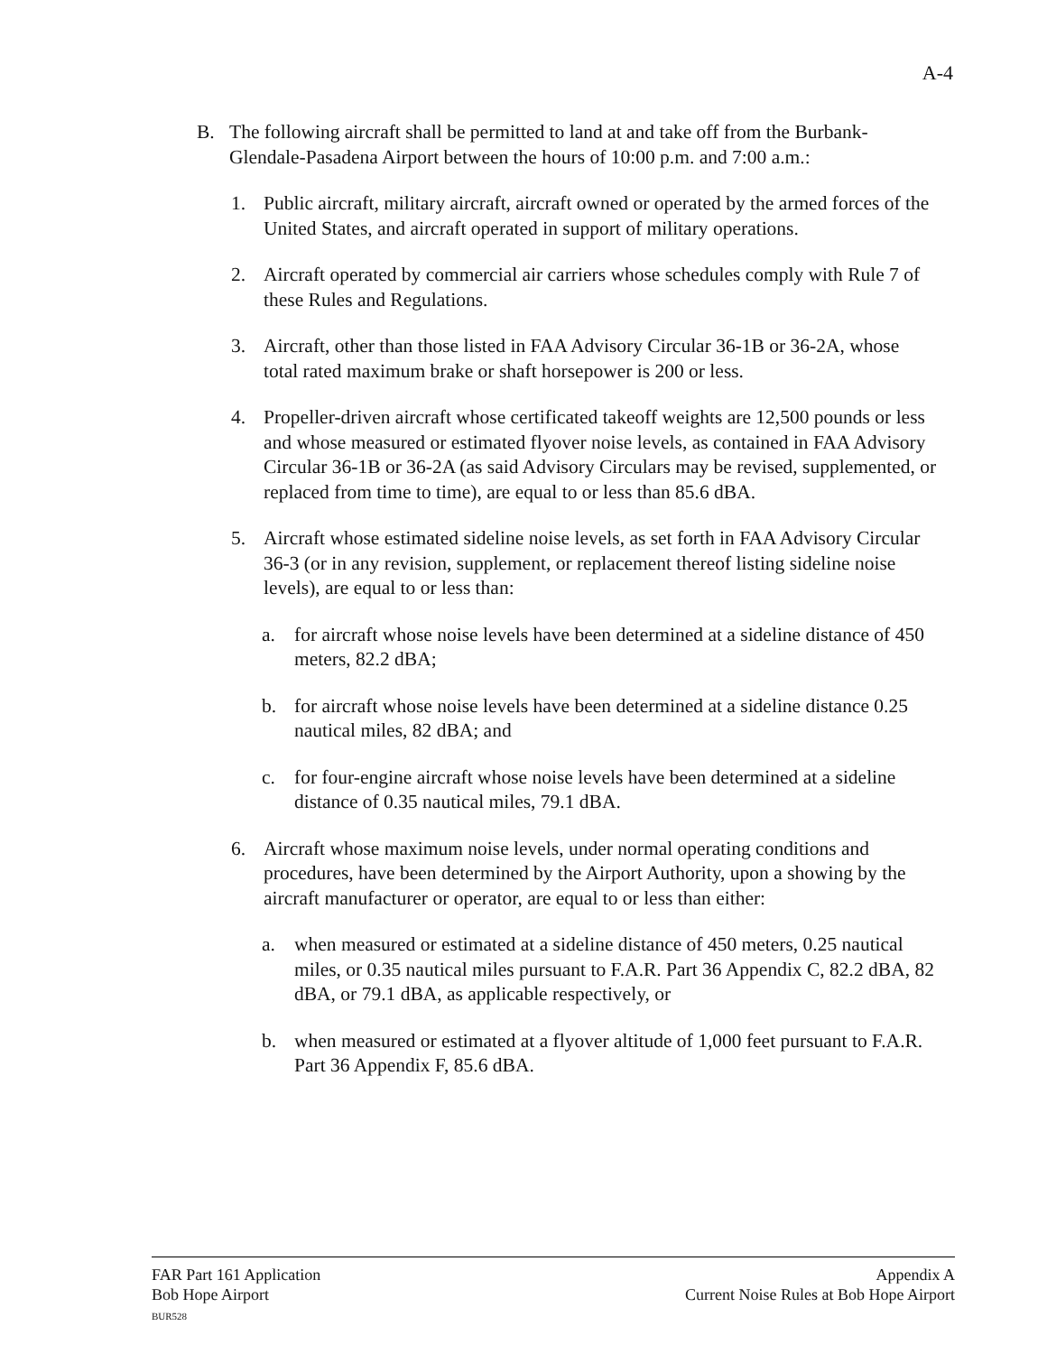A-4
B. The following aircraft shall be permitted to land at and take off from the Burbank-Glendale-Pasadena Airport between the hours of 10:00 p.m. and 7:00 a.m.:
1. Public aircraft, military aircraft, aircraft owned or operated by the armed forces of the United States, and aircraft operated in support of military operations.
2. Aircraft operated by commercial air carriers whose schedules comply with Rule 7 of these Rules and Regulations.
3. Aircraft, other than those listed in FAA Advisory Circular 36-1B or 36-2A, whose total rated maximum brake or shaft horsepower is 200 or less.
4. Propeller-driven aircraft whose certificated takeoff weights are 12,500 pounds or less and whose measured or estimated flyover noise levels, as contained in FAA Advisory Circular 36-1B or 36-2A (as said Advisory Circulars may be revised, supplemented, or replaced from time to time), are equal to or less than 85.6 dBA.
5. Aircraft whose estimated sideline noise levels, as set forth in FAA Advisory Circular 36-3 (or in any revision, supplement, or replacement thereof listing sideline noise levels), are equal to or less than:
a. for aircraft whose noise levels have been determined at a sideline distance of 450 meters, 82.2 dBA;
b. for aircraft whose noise levels have been determined at a sideline distance 0.25 nautical miles, 82 dBA; and
c. for four-engine aircraft whose noise levels have been determined at a sideline distance of 0.35 nautical miles, 79.1 dBA.
6. Aircraft whose maximum noise levels, under normal operating conditions and procedures, have been determined by the Airport Authority, upon a showing by the aircraft manufacturer or operator, are equal to or less than either:
a. when measured or estimated at a sideline distance of 450 meters, 0.25 nautical miles, or 0.35 nautical miles pursuant to F.A.R. Part 36 Appendix C, 82.2 dBA, 82 dBA, or 79.1 dBA, as applicable respectively, or
b. when measured or estimated at a flyover altitude of 1,000 feet pursuant to F.A.R. Part 36 Appendix F, 85.6 dBA.
FAR Part 161 Application
Bob Hope Airport
BUR528
Appendix A
Current Noise Rules at Bob Hope Airport